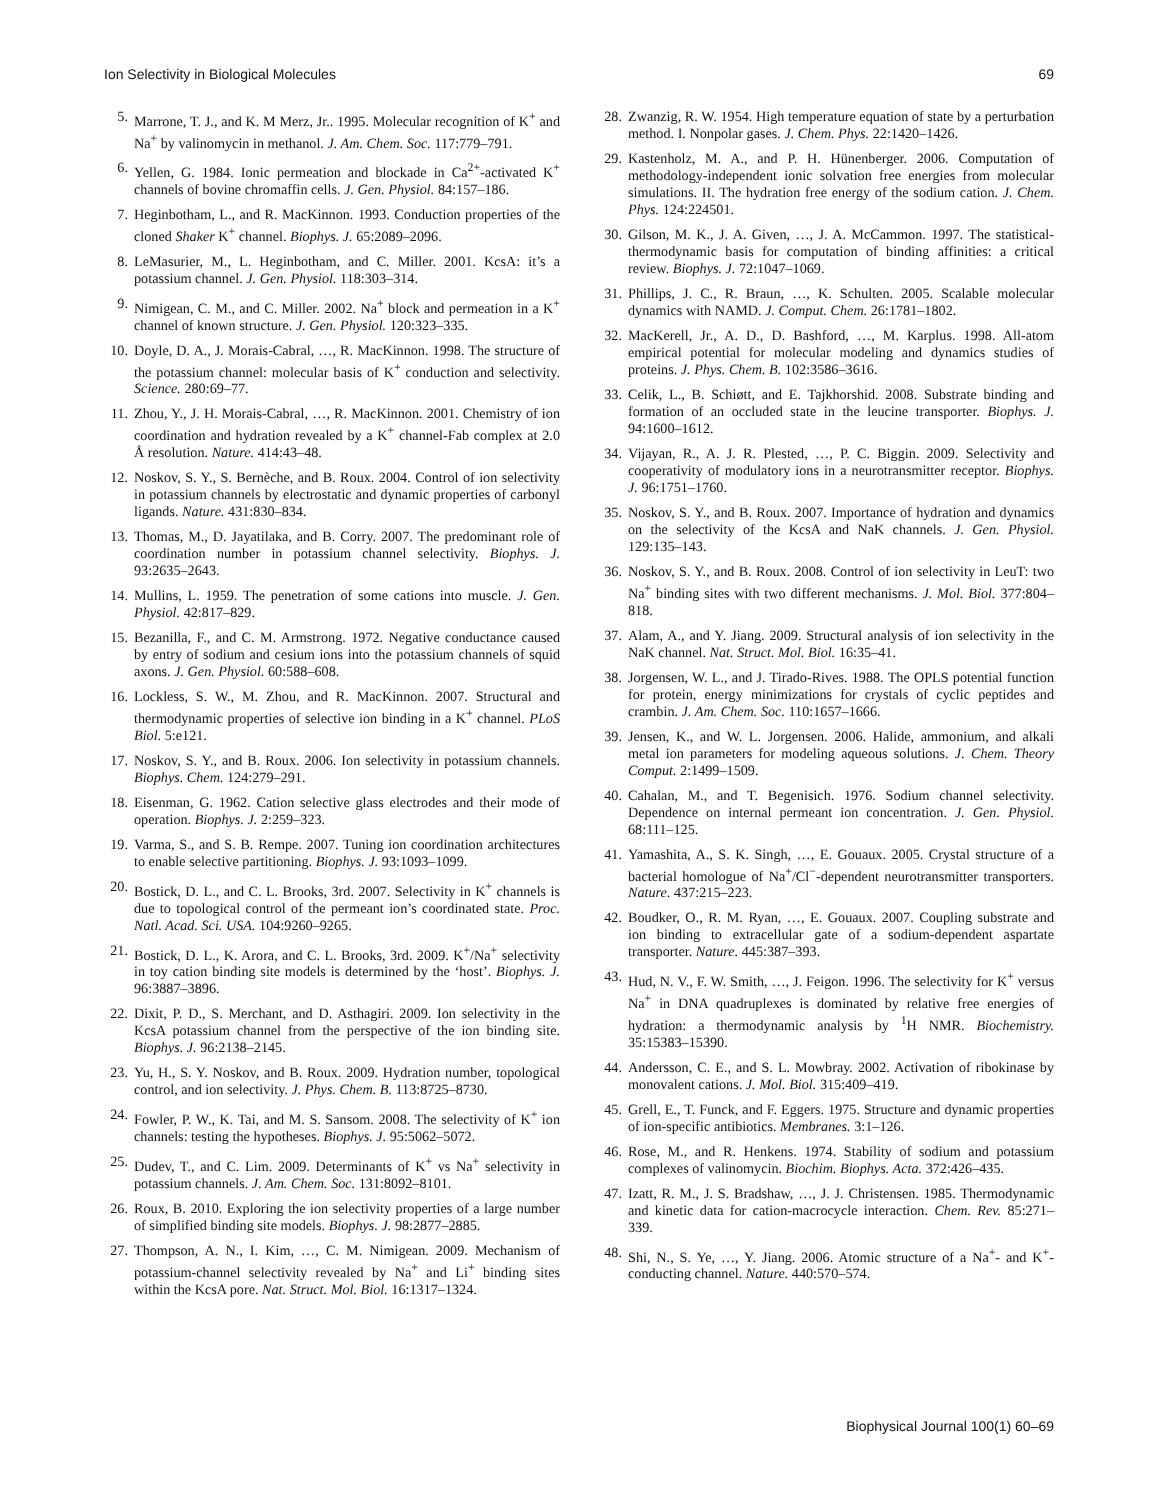Ion Selectivity in Biological Molecules 69
5. Marrone, T. J., and K. M Merz, Jr.. 1995. Molecular recognition of K<sup>+</sup> and Na<sup>+</sup> by valinomycin in methanol. J. Am. Chem. Soc. 117:779–791.
6. Yellen, G. 1984. Ionic permeation and blockade in Ca<sup>2+</sup>-activated K<sup>+</sup> channels of bovine chromaffin cells. J. Gen. Physiol. 84:157–186.
7. Heginbotham, L., and R. MacKinnon. 1993. Conduction properties of the cloned Shaker K<sup>+</sup> channel. Biophys. J. 65:2089–2096.
8. LeMasurier, M., L. Heginbotham, and C. Miller. 2001. KcsA: it’s a potassium channel. J. Gen. Physiol. 118:303–314.
9. Nimigean, C. M., and C. Miller. 2002. Na<sup>+</sup> block and permeation in a K<sup>+</sup> channel of known structure. J. Gen. Physiol. 120:323–335.
10. Doyle, D. A., J. Morais-Cabral, …, R. MacKinnon. 1998. The structure of the potassium channel: molecular basis of K<sup>+</sup> conduction and selectivity. Science. 280:69–77.
11. Zhou, Y., J. H. Morais-Cabral, …, R. MacKinnon. 2001. Chemistry of ion coordination and hydration revealed by a K<sup>+</sup> channel-Fab complex at 2.0 Å resolution. Nature. 414:43–48.
12. Noskov, S. Y., S. Bernèche, and B. Roux. 2004. Control of ion selectivity in potassium channels by electrostatic and dynamic properties of carbonyl ligands. Nature. 431:830–834.
13. Thomas, M., D. Jayatilaka, and B. Corry. 2007. The predominant role of coordination number in potassium channel selectivity. Biophys. J. 93:2635–2643.
14. Mullins, L. 1959. The penetration of some cations into muscle. J. Gen. Physiol. 42:817–829.
15. Bezanilla, F., and C. M. Armstrong. 1972. Negative conductance caused by entry of sodium and cesium ions into the potassium channels of squid axons. J. Gen. Physiol. 60:588–608.
16. Lockless, S. W., M. Zhou, and R. MacKinnon. 2007. Structural and thermodynamic properties of selective ion binding in a K<sup>+</sup> channel. PLoS Biol. 5:e121.
17. Noskov, S. Y., and B. Roux. 2006. Ion selectivity in potassium channels. Biophys. Chem. 124:279–291.
18. Eisenman, G. 1962. Cation selective glass electrodes and their mode of operation. Biophys. J. 2:259–323.
19. Varma, S., and S. B. Rempe. 2007. Tuning ion coordination architectures to enable selective partitioning. Biophys. J. 93:1093–1099.
20. Bostick, D. L., and C. L. Brooks, 3rd. 2007. Selectivity in K<sup>+</sup> channels is due to topological control of the permeant ion’s coordinated state. Proc. Natl. Acad. Sci. USA. 104:9260–9265.
21. Bostick, D. L., K. Arora, and C. L. Brooks, 3rd. 2009. K<sup>+</sup>/Na<sup>+</sup> selectivity in toy cation binding site models is determined by the ‘host’. Biophys. J. 96:3887–3896.
22. Dixit, P. D., S. Merchant, and D. Asthagiri. 2009. Ion selectivity in the KcsA potassium channel from the perspective of the ion binding site. Biophys. J. 96:2138–2145.
23. Yu, H., S. Y. Noskov, and B. Roux. 2009. Hydration number, topological control, and ion selectivity. J. Phys. Chem. B. 113:8725–8730.
24. Fowler, P. W., K. Tai, and M. S. Sansom. 2008. The selectivity of K<sup>+</sup> ion channels: testing the hypotheses. Biophys. J. 95:5062–5072.
25. Dudev, T., and C. Lim. 2009. Determinants of K<sup>+</sup> vs Na<sup>+</sup> selectivity in potassium channels. J. Am. Chem. Soc. 131:8092–8101.
26. Roux, B. 2010. Exploring the ion selectivity properties of a large number of simplified binding site models. Biophys. J. 98:2877–2885.
27. Thompson, A. N., I. Kim, …, C. M. Nimigean. 2009. Mechanism of potassium-channel selectivity revealed by Na<sup>+</sup> and Li<sup>+</sup> binding sites within the KcsA pore. Nat. Struct. Mol. Biol. 16:1317–1324.
28. Zwanzig, R. W. 1954. High temperature equation of state by a perturbation method. I. Nonpolar gases. J. Chem. Phys. 22:1420–1426.
29. Kastenholz, M. A., and P. H. Hünenberger. 2006. Computation of methodology-independent ionic solvation free energies from molecular simulations. II. The hydration free energy of the sodium cation. J. Chem. Phys. 124:224501.
30. Gilson, M. K., J. A. Given, …, J. A. McCammon. 1997. The statistical-thermodynamic basis for computation of binding affinities: a critical review. Biophys. J. 72:1047–1069.
31. Phillips, J. C., R. Braun, …, K. Schulten. 2005. Scalable molecular dynamics with NAMD. J. Comput. Chem. 26:1781–1802.
32. MacKerell, Jr., A. D., D. Bashford, …, M. Karplus. 1998. All-atom empirical potential for molecular modeling and dynamics studies of proteins. J. Phys. Chem. B. 102:3586–3616.
33. Celik, L., B. Schiøtt, and E. Tajkhorshid. 2008. Substrate binding and formation of an occluded state in the leucine transporter. Biophys. J. 94:1600–1612.
34. Vijayan, R., A. J. R. Plested, …, P. C. Biggin. 2009. Selectivity and cooperativity of modulatory ions in a neurotransmitter receptor. Biophys. J. 96:1751–1760.
35. Noskov, S. Y., and B. Roux. 2007. Importance of hydration and dynamics on the selectivity of the KcsA and NaK channels. J. Gen. Physiol. 129:135–143.
36. Noskov, S. Y., and B. Roux. 2008. Control of ion selectivity in LeuT: two Na<sup>+</sup> binding sites with two different mechanisms. J. Mol. Biol. 377:804–818.
37. Alam, A., and Y. Jiang. 2009. Structural analysis of ion selectivity in the NaK channel. Nat. Struct. Mol. Biol. 16:35–41.
38. Jorgensen, W. L., and J. Tirado-Rives. 1988. The OPLS potential function for protein, energy minimizations for crystals of cyclic peptides and crambin. J. Am. Chem. Soc. 110:1657–1666.
39. Jensen, K., and W. L. Jorgensen. 2006. Halide, ammonium, and alkali metal ion parameters for modeling aqueous solutions. J. Chem. Theory Comput. 2:1499–1509.
40. Cahalan, M., and T. Begenisich. 1976. Sodium channel selectivity. Dependence on internal permeant ion concentration. J. Gen. Physiol. 68:111–125.
41. Yamashita, A., S. K. Singh, …, E. Gouaux. 2005. Crystal structure of a bacterial homologue of Na<sup>+</sup>/Cl<sup>−</sup>-dependent neurotransmitter transporters. Nature. 437:215–223.
42. Boudker, O., R. M. Ryan, …, E. Gouaux. 2007. Coupling substrate and ion binding to extracellular gate of a sodium-dependent aspartate transporter. Nature. 445:387–393.
43. Hud, N. V., F. W. Smith, …, J. Feigon. 1996. The selectivity for K<sup>+</sup> versus Na<sup>+</sup> in DNA quadruplexes is dominated by relative free energies of hydration: a thermodynamic analysis by <sup>1</sup>H NMR. Biochemistry. 35:15383–15390.
44. Andersson, C. E., and S. L. Mowbray. 2002. Activation of ribokinase by monovalent cations. J. Mol. Biol. 315:409–419.
45. Grell, E., T. Funck, and F. Eggers. 1975. Structure and dynamic properties of ion-specific antibiotics. Membranes. 3:1–126.
46. Rose, M., and R. Henkens. 1974. Stability of sodium and potassium complexes of valinomycin. Biochim. Biophys. Acta. 372:426–435.
47. Izatt, R. M., J. S. Bradshaw, …, J. J. Christensen. 1985. Thermodynamic and kinetic data for cation-macrocycle interaction. Chem. Rev. 85:271–339.
48. Shi, N., S. Ye, …, Y. Jiang. 2006. Atomic structure of a Na<sup>+</sup>- and K<sup>+</sup>-conducting channel. Nature. 440:570–574.
Biophysical Journal 100(1) 60–69